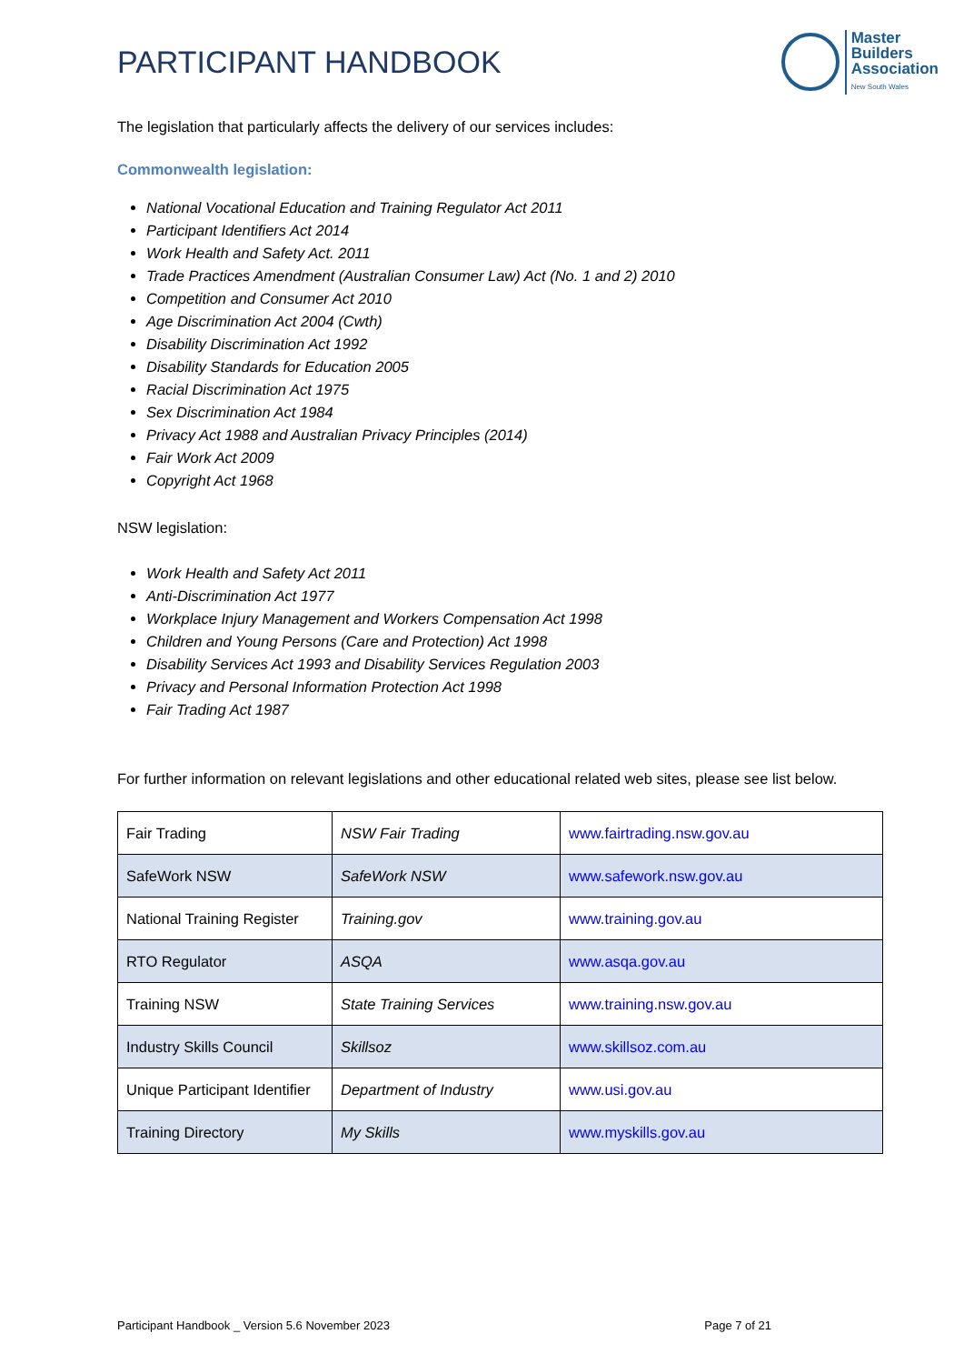PARTICIPANT HANDBOOK
Master
Builders
Association
New South Wales
The legislation that particularly affects the delivery of our services includes:
Commonwealth legislation:
National Vocational Education and Training Regulator Act 2011
Participant Identifiers Act 2014
Work Health and Safety Act. 2011
Trade Practices Amendment (Australian Consumer Law) Act (No. 1 and 2) 2010
Competition and Consumer Act 2010
Age Discrimination Act 2004 (Cwth)
Disability Discrimination Act 1992
Disability Standards for Education 2005
Racial Discrimination Act 1975
Sex Discrimination Act 1984
Privacy Act 1988 and Australian Privacy Principles (2014)
Fair Work Act 2009
Copyright Act 1968
NSW legislation:
Work Health and Safety Act 2011
Anti-Discrimination Act 1977
Workplace Injury Management and Workers Compensation Act 1998
Children and Young Persons (Care and Protection) Act 1998
Disability Services Act 1993 and Disability Services Regulation 2003
Privacy and Personal Information Protection Act 1998
Fair Trading Act 1987
For further information on relevant legislations and other educational related web sites, please see list below.
| Fair Trading | NSW Fair Trading | www.fairtrading.nsw.gov.au |
| SafeWork NSW | SafeWork NSW | www.safework.nsw.gov.au |
| National Training Register | Training.gov | www.training.gov.au |
| RTO Regulator | ASQA | www.asqa.gov.au |
| Training NSW | State Training Services | www.training.nsw.gov.au |
| Industry Skills Council | Skillsoz | www.skillsoz.com.au |
| Unique Participant Identifier | Department of Industry | www.usi.gov.au |
| Training Directory | My Skills | www.myskills.gov.au |
Participant Handbook _ Version 5.6 November 2023 Page 7 of 21